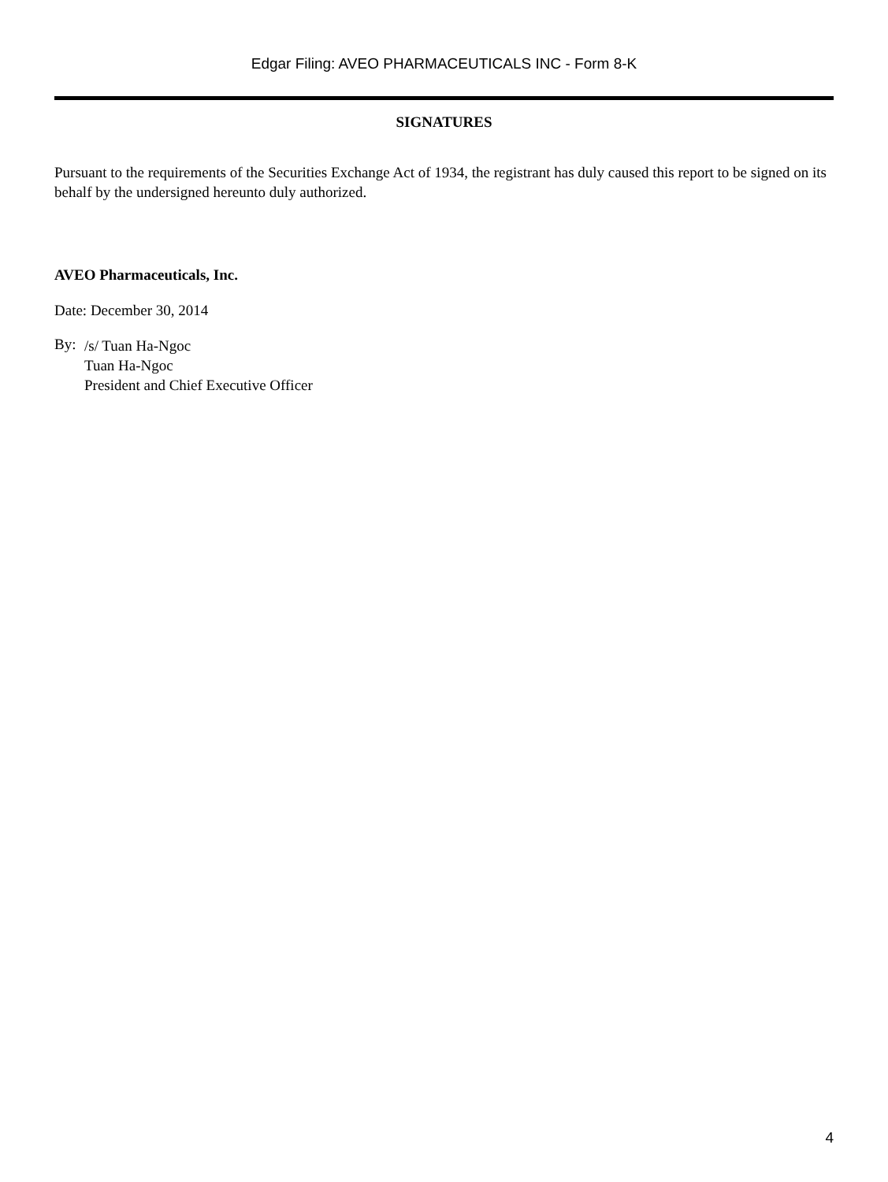Edgar Filing: AVEO PHARMACEUTICALS INC - Form 8-K
SIGNATURES
Pursuant to the requirements of the Securities Exchange Act of 1934, the registrant has duly caused this report to be signed on its behalf by the undersigned hereunto duly authorized.
AVEO Pharmaceuticals, Inc.
Date: December 30, 2014
By:
/s/ Tuan Ha-Ngoc
Tuan Ha-Ngoc
President and Chief Executive Officer
4